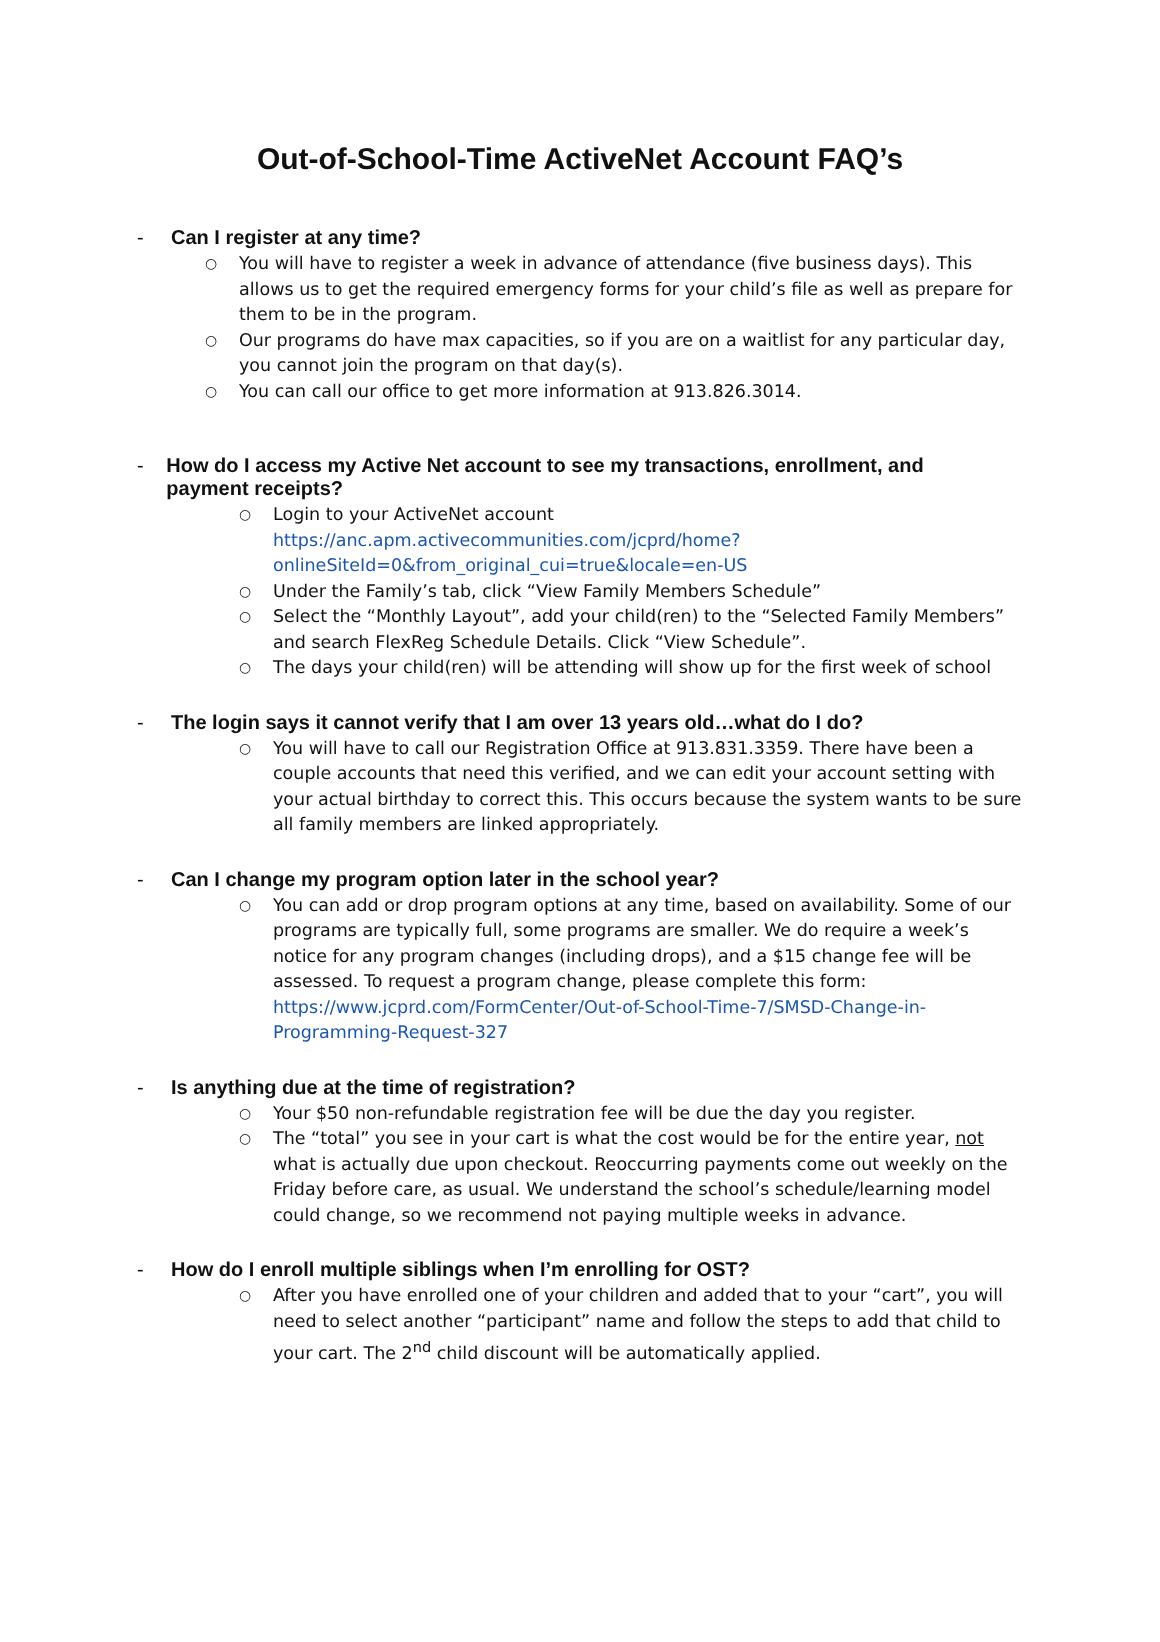Out-of-School-Time ActiveNet Account FAQ’s
- Can I register at any time?
○ You will have to register a week in advance of attendance (five business days). This allows us to get the required emergency forms for your child’s file as well as prepare for them to be in the program.
○ Our programs do have max capacities, so if you are on a waitlist for any particular day, you cannot join the program on that day(s).
○ You can call our office to get more information at 913.826.3014.
- How do I access my Active Net account to see my transactions, enrollment, and payment receipts?
○ Login to your ActiveNet account https://anc.apm.activecommunities.com/jcprd/home?onlineSiteId=0&from_original_cui=true&locale=en-US
○ Under the Family’s tab, click “View Family Members Schedule”
○ Select the “Monthly Layout”, add your child(ren) to the “Selected Family Members” and search FlexReg Schedule Details. Click “View Schedule”.
○ The days your child(ren) will be attending will show up for the first week of school
- The login says it cannot verify that I am over 13 years old…what do I do?
○ You will have to call our Registration Office at 913.831.3359. There have been a couple accounts that need this verified, and we can edit your account setting with your actual birthday to correct this. This occurs because the system wants to be sure all family members are linked appropriately.
- Can I change my program option later in the school year?
○ You can add or drop program options at any time, based on availability. Some of our programs are typically full, some programs are smaller. We do require a week’s notice for any program changes (including drops), and a $15 change fee will be assessed. To request a program change, please complete this form: https://www.jcprd.com/FormCenter/Out-of-School-Time-7/SMSD-Change-in-Programming-Request-327
- Is anything due at the time of registration?
○ Your $50 non-refundable registration fee will be due the day you register.
○ The “total” you see in your cart is what the cost would be for the entire year, not what is actually due upon checkout. Reoccurring payments come out weekly on the Friday before care, as usual. We understand the school’s schedule/learning model could change, so we recommend not paying multiple weeks in advance.
- How do I enroll multiple siblings when I’m enrolling for OST?
○ After you have enrolled one of your children and added that to your “cart”, you will need to select another “participant” name and follow the steps to add that child to your cart. The 2<sup>nd</sup> child discount will be automatically applied.